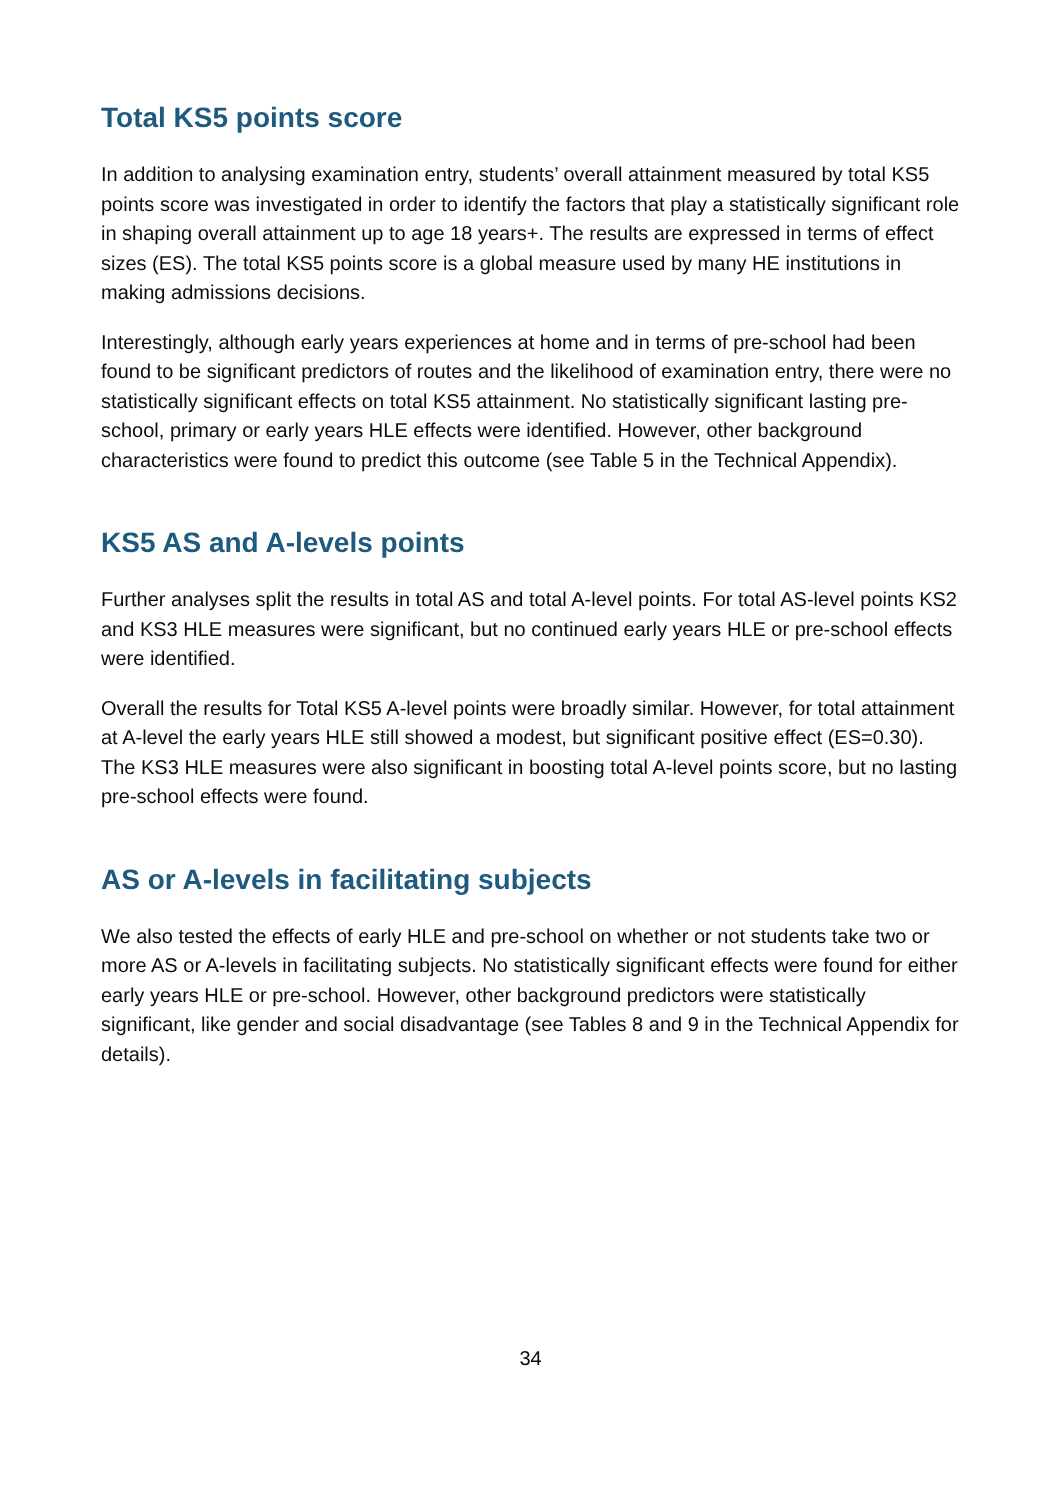Total KS5 points score
In addition to analysing examination entry, students’ overall attainment measured by total KS5 points score was investigated in order to identify the factors that play a statistically significant role in shaping overall attainment up to age 18 years+. The results are expressed in terms of effect sizes (ES). The total KS5 points score is a global measure used by many HE institutions in making admissions decisions.
Interestingly, although early years experiences at home and in terms of pre-school had been found to be significant predictors of routes and the likelihood of examination entry, there were no statistically significant effects on total KS5 attainment. No statistically significant lasting pre-school, primary or early years HLE effects were identified. However, other background characteristics were found to predict this outcome (see Table 5 in the Technical Appendix).
KS5 AS and A-levels points
Further analyses split the results in total AS and total A-level points. For total AS-level points KS2 and KS3 HLE measures were significant, but no continued early years HLE or pre-school effects were identified.
Overall the results for Total KS5 A-level points were broadly similar. However, for total attainment at A-level the early years HLE still showed a modest, but significant positive effect (ES=0.30). The KS3 HLE measures were also significant in boosting total A-level points score, but no lasting pre-school effects were found.
AS or A-levels in facilitating subjects
We also tested the effects of early HLE and pre-school on whether or not students take two or more AS or A-levels in facilitating subjects. No statistically significant effects were found for either early years HLE or pre-school. However, other background predictors were statistically significant, like gender and social disadvantage (see Tables 8 and 9 in the Technical Appendix for details).
34